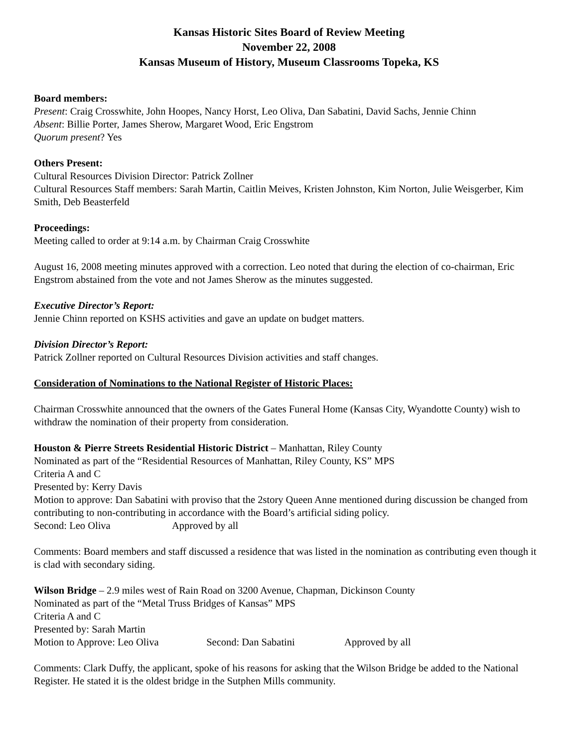Kansas Historic Sites Board of Review Meeting
November 22, 2008
Kansas Museum of History, Museum Classrooms Topeka, KS
Board members:
Present: Craig Crosswhite, John Hoopes, Nancy Horst, Leo Oliva, Dan Sabatini, David Sachs, Jennie Chinn
Absent: Billie Porter, James Sherow, Margaret Wood, Eric Engstrom
Quorum present? Yes
Others Present:
Cultural Resources Division Director: Patrick Zollner
Cultural Resources Staff members: Sarah Martin, Caitlin Meives, Kristen Johnston, Kim Norton, Julie Weisgerber, Kim Smith, Deb Beasterfeld
Proceedings:
Meeting called to order at 9:14 a.m. by Chairman Craig Crosswhite
August 16, 2008 meeting minutes approved with a correction. Leo noted that during the election of co-chairman, Eric Engstrom abstained from the vote and not James Sherow as the minutes suggested.
Executive Director’s Report:
Jennie Chinn reported on KSHS activities and gave an update on budget matters.
Division Director’s Report:
Patrick Zollner reported on Cultural Resources Division activities and staff changes.
Consideration of Nominations to the National Register of Historic Places:
Chairman Crosswhite announced that the owners of the Gates Funeral Home (Kansas City, Wyandotte County) wish to withdraw the nomination of their property from consideration.
Houston & Pierre Streets Residential Historic District – Manhattan, Riley County
Nominated as part of the “Residential Resources of Manhattan, Riley County, KS” MPS
Criteria A and C
Presented by: Kerry Davis
Motion to approve: Dan Sabatini with proviso that the 2story Queen Anne mentioned during discussion be changed from contributing to non-contributing in accordance with the Board’s artificial siding policy.
Second: Leo Oliva Approved by all
Comments: Board members and staff discussed a residence that was listed in the nomination as contributing even though it is clad with secondary siding.
Wilson Bridge – 2.9 miles west of Rain Road on 3200 Avenue, Chapman, Dickinson County
Nominated as part of the “Metal Truss Bridges of Kansas” MPS
Criteria A and C
Presented by: Sarah Martin
Motion to Approve: Leo Oliva Second: Dan Sabatini Approved by all
Comments: Clark Duffy, the applicant, spoke of his reasons for asking that the Wilson Bridge be added to the National Register. He stated it is the oldest bridge in the Sutphen Mills community.